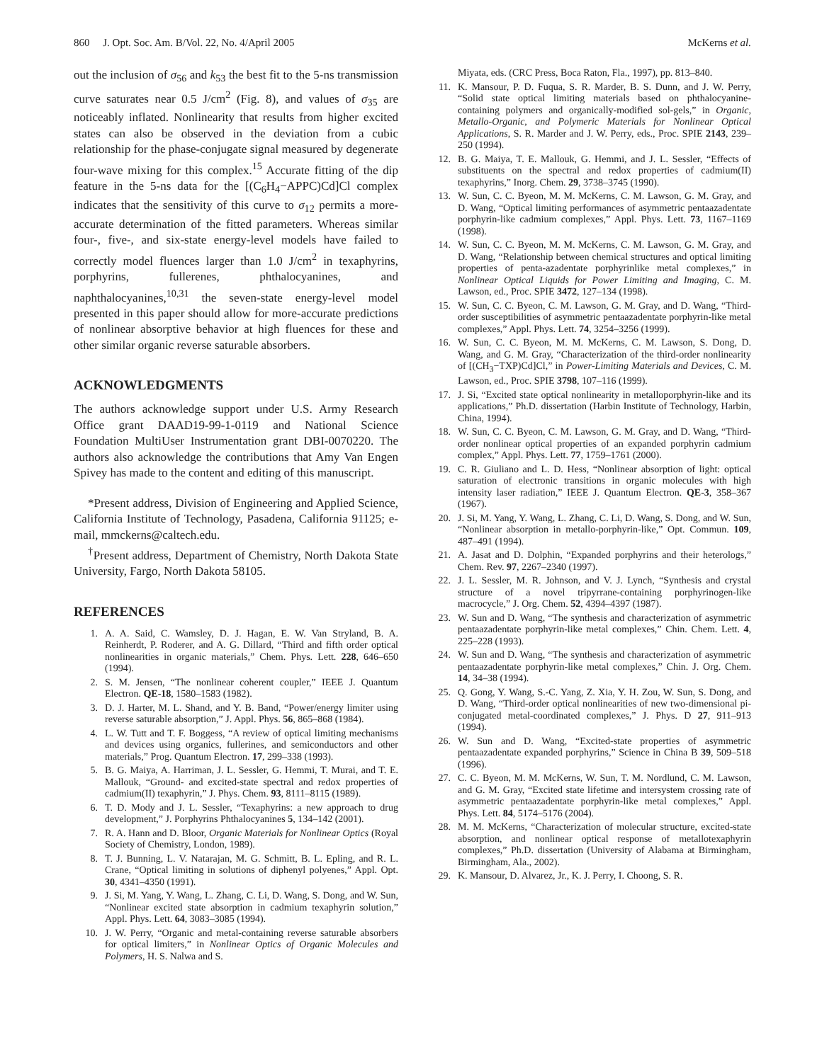860 J. Opt. Soc. Am. B/Vol. 22, No. 4/April 2005 McKerns et al.
out the inclusion of σ<sub>56</sub> and k<sub>53</sub> the best fit to the 5-ns transmission curve saturates near 0.5 J/cm<sup>2</sup> (Fig. 8), and values of σ<sub>35</sub> are noticeably inflated. Nonlinearity that results from higher excited states can also be observed in the deviation from a cubic relationship for the phase-conjugate signal measured by degenerate four-wave mixing for this complex.<sup>15</sup> Accurate fitting of the dip feature in the 5-ns data for the [(C<sub>6</sub>H<sub>4</sub>−APPC)Cd]Cl complex indicates that the sensitivity of this curve to σ<sub>12</sub> permits a more-accurate determination of the fitted parameters. Whereas similar four-, five-, and six-state energy-level models have failed to correctly model fluences larger than 1.0 J/cm<sup>2</sup> in texaphyrins, porphyrins, fullerenes, phthalocyanines, and naphthalocyanines,<sup>10,31</sup> the seven-state energy-level model presented in this paper should allow for more-accurate predictions of nonlinear absorptive behavior at high fluences for these and other similar organic reverse saturable absorbers.
ACKNOWLEDGMENTS
The authors acknowledge support under U.S. Army Research Office grant DAAD19-99-1-0119 and National Science Foundation MultiUser Instrumentation grant DBI-0070220. The authors also acknowledge the contributions that Amy Van Engen Spivey has made to the content and editing of this manuscript.
*Present address, Division of Engineering and Applied Science, California Institute of Technology, Pasadena, California 91125; e-mail, mmckerns@caltech.edu.
<sup>†</sup> Present address, Department of Chemistry, North Dakota State University, Fargo, North Dakota 58105.
REFERENCES
1. A. A. Said, C. Wamsley, D. J. Hagan, E. W. Van Stryland, B. A. Reinherdt, P. Roderer, and A. G. Dillard, “Third and fifth order optical nonlinearities in organic materials,” Chem. Phys. Lett. 228, 646–650 (1994).
2. S. M. Jensen, “The nonlinear coherent coupler,” IEEE J. Quantum Electron. QE-18, 1580–1583 (1982).
3. D. J. Harter, M. L. Shand, and Y. B. Band, “Power/energy limiter using reverse saturable absorption,” J. Appl. Phys. 56, 865–868 (1984).
4. L. W. Tutt and T. F. Boggess, “A review of optical limiting mechanisms and devices using organics, fullerines, and semiconductors and other materials,” Prog. Quantum Electron. 17, 299–338 (1993).
5. B. G. Maiya, A. Harriman, J. L. Sessler, G. Hemmi, T. Murai, and T. E. Mallouk, “Ground- and excited-state spectral and redox properties of cadmium(II) texaphyrin,” J. Phys. Chem. 93, 8111–8115 (1989).
6. T. D. Mody and J. L. Sessler, “Texaphyrins: a new approach to drug development,” J. Porphyrins Phthalocyanines 5, 134–142 (2001).
7. R. A. Hann and D. Bloor, Organic Materials for Nonlinear Optics (Royal Society of Chemistry, London, 1989).
8. T. J. Bunning, L. V. Natarajan, M. G. Schmitt, B. L. Epling, and R. L. Crane, “Optical limiting in solutions of diphenyl polyenes,” Appl. Opt. 30, 4341–4350 (1991).
9. J. Si, M. Yang, Y. Wang, L. Zhang, C. Li, D. Wang, S. Dong, and W. Sun, “Nonlinear excited state absorption in cadmium texaphyrin solution,” Appl. Phys. Lett. 64, 3083–3085 (1994).
10. J. W. Perry, “Organic and metal-containing reverse saturable absorbers for optical limiters,” in Nonlinear Optics of Organic Molecules and Polymers, H. S. Nalwa and S.
Miyata, eds. (CRC Press, Boca Raton, Fla., 1997), pp. 813–840.
11. K. Mansour, P. D. Fuqua, S. R. Marder, B. S. Dunn, and J. W. Perry, “Solid state optical limiting materials based on phthalocyanine-containing polymers and organically-modified sol-gels,” in Organic, Metallo-Organic, and Polymeric Materials for Nonlinear Optical Applications, S. R. Marder and J. W. Perry, eds., Proc. SPIE 2143, 239–250 (1994).
12. B. G. Maiya, T. E. Mallouk, G. Hemmi, and J. L. Sessler, “Effects of substituents on the spectral and redox properties of cadmium(II) texaphyrins,” Inorg. Chem. 29, 3738–3745 (1990).
13. W. Sun, C. C. Byeon, M. M. McKerns, C. M. Lawson, G. M. Gray, and D. Wang, “Optical limiting performances of asymmetric pentaazadentate porphyrin-like cadmium complexes,” Appl. Phys. Lett. 73, 1167–1169 (1998).
14. W. Sun, C. C. Byeon, M. M. McKerns, C. M. Lawson, G. M. Gray, and D. Wang, “Relationship between chemical structures and optical limiting properties of penta-azadentate porphyrinlike metal complexes,” in Nonlinear Optical Liquids for Power Limiting and Imaging, C. M. Lawson, ed., Proc. SPIE 3472, 127–134 (1998).
15. W. Sun, C. C. Byeon, C. M. Lawson, G. M. Gray, and D. Wang, “Third-order susceptibilities of asymmetric pentaazadentate porphyrin-like metal complexes,” Appl. Phys. Lett. 74, 3254–3256 (1999).
16. W. Sun, C. C. Byeon, M. M. McKerns, C. M. Lawson, S. Dong, D. Wang, and G. M. Gray, “Characterization of the third-order nonlinearity of [(CH<sub>3</sub>−TXP)Cd]Cl,” in Power-Limiting Materials and Devices, C. M. Lawson, ed., Proc. SPIE 3798, 107–116 (1999).
17. J. Si, “Excited state optical nonlinearity in metalloporphyrin-like and its applications,” Ph.D. dissertation (Harbin Institute of Technology, Harbin, China, 1994).
18. W. Sun, C. C. Byeon, C. M. Lawson, G. M. Gray, and D. Wang, “Third-order nonlinear optical properties of an expanded porphyrin cadmium complex,” Appl. Phys. Lett. 77, 1759–1761 (2000).
19. C. R. Giuliano and L. D. Hess, “Nonlinear absorption of light: optical saturation of electronic transitions in organic molecules with high intensity laser radiation,” IEEE J. Quantum Electron. QE-3, 358–367 (1967).
20. J. Si, M. Yang, Y. Wang, L. Zhang, C. Li, D. Wang, S. Dong, and W. Sun, “Nonlinear absorption in metallo-porphyrin-like,” Opt. Commun. 109, 487–491 (1994).
21. A. Jasat and D. Dolphin, “Expanded porphyrins and their heterologs,” Chem. Rev. 97, 2267–2340 (1997).
22. J. L. Sessler, M. R. Johnson, and V. J. Lynch, “Synthesis and crystal structure of a novel tripyrrane-containing porphyrinogen-like macrocycle,” J. Org. Chem. 52, 4394–4397 (1987).
23. W. Sun and D. Wang, “The synthesis and characterization of asymmetric pentaazadentate porphyrin-like metal complexes,” Chin. Chem. Lett. 4, 225–228 (1993).
24. W. Sun and D. Wang, “The synthesis and characterization of asymmetric pentaazadentate porphyrin-like metal complexes,” Chin. J. Org. Chem. 14, 34–38 (1994).
25. Q. Gong, Y. Wang, S.-C. Yang, Z. Xia, Y. H. Zou, W. Sun, S. Dong, and D. Wang, “Third-order optical nonlinearities of new two-dimensional pi-conjugated metal-coordinated complexes,” J. Phys. D 27, 911–913 (1994).
26. W. Sun and D. Wang, “Excited-state properties of asymmetric pentaazadentate expanded porphyrins,” Science in China B 39, 509–518 (1996).
27. C. C. Byeon, M. M. McKerns, W. Sun, T. M. Nordlund, C. M. Lawson, and G. M. Gray, “Excited state lifetime and intersystem crossing rate of asymmetric pentaazadentate porphyrin-like metal complexes,” Appl. Phys. Lett. 84, 5174–5176 (2004).
28. M. M. McKerns, “Characterization of molecular structure, excited-state absorption, and nonlinear optical response of metallotexaphyrin complexes,” Ph.D. dissertation (University of Alabama at Birmingham, Birmingham, Ala., 2002).
29. K. Mansour, D. Alvarez, Jr., K. J. Perry, I. Choong, S. R.